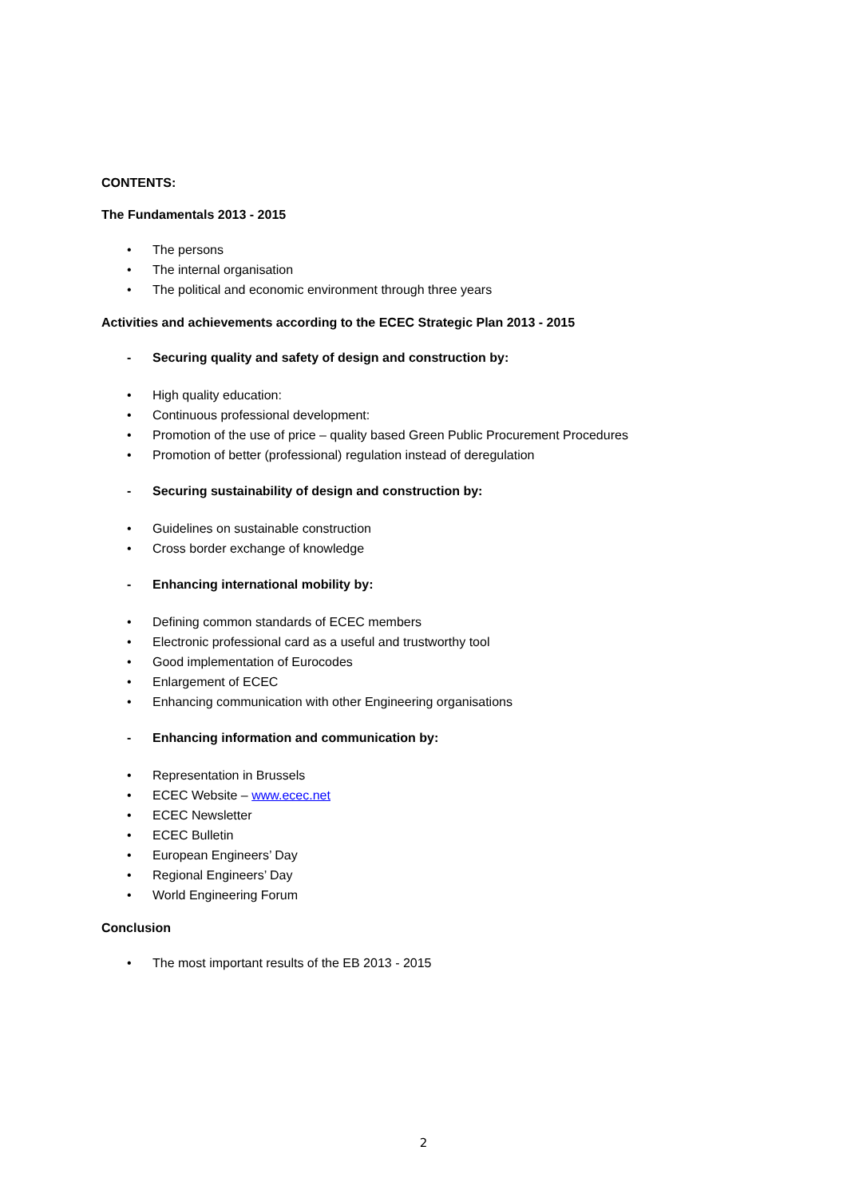CONTENTS:
The Fundamentals 2013 - 2015
• The persons
• The internal organisation
• The political and economic environment through three years
Activities and achievements according to the ECEC Strategic Plan 2013 - 2015
- Securing quality and safety of design and construction by:
• High quality education:
• Continuous professional development:
• Promotion of the use of price – quality based Green Public Procurement Procedures
• Promotion of better (professional) regulation instead of deregulation
- Securing sustainability of design and construction by:
• Guidelines on sustainable construction
• Cross border exchange of knowledge
- Enhancing international mobility by:
• Defining common standards of ECEC members
• Electronic professional card as a useful and trustworthy tool
• Good implementation of Eurocodes
• Enlargement of ECEC
• Enhancing communication with other Engineering organisations
- Enhancing information and communication by:
• Representation in Brussels
• ECEC Website – www.ecec.net
• ECEC Newsletter
• ECEC Bulletin
• European Engineers’ Day
• Regional Engineers’ Day
• World Engineering Forum
Conclusion
• The most important results of the EB 2013 - 2015
2